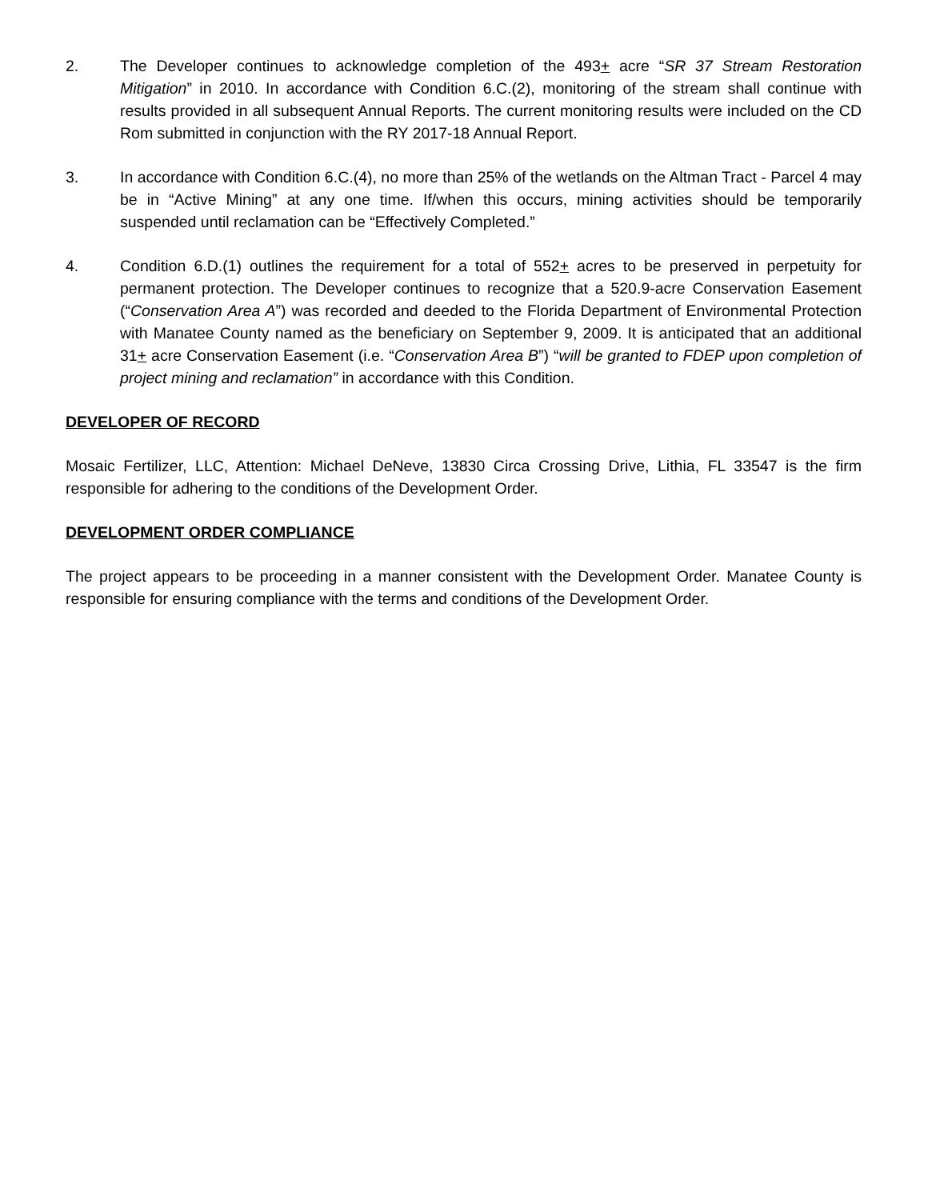2. The Developer continues to acknowledge completion of the 493+ acre “SR 37 Stream Restoration Mitigation” in 2010. In accordance with Condition 6.C.(2), monitoring of the stream shall continue with results provided in all subsequent Annual Reports. The current monitoring results were included on the CD Rom submitted in conjunction with the RY 2017-18 Annual Report.
3. In accordance with Condition 6.C.(4), no more than 25% of the wetlands on the Altman Tract - Parcel 4 may be in “Active Mining” at any one time. If/when this occurs, mining activities should be temporarily suspended until reclamation can be “Effectively Completed.”
4. Condition 6.D.(1) outlines the requirement for a total of 552+ acres to be preserved in perpetuity for permanent protection. The Developer continues to recognize that a 520.9-acre Conservation Easement (“Conservation Area A”) was recorded and deeded to the Florida Department of Environmental Protection with Manatee County named as the beneficiary on September 9, 2009. It is anticipated that an additional 31+ acre Conservation Easement (i.e. “Conservation Area B”) “will be granted to FDEP upon completion of project mining and reclamation” in accordance with this Condition.
DEVELOPER OF RECORD
Mosaic Fertilizer, LLC, Attention: Michael DeNeve, 13830 Circa Crossing Drive, Lithia, FL 33547 is the firm responsible for adhering to the conditions of the Development Order.
DEVELOPMENT ORDER COMPLIANCE
The project appears to be proceeding in a manner consistent with the Development Order. Manatee County is responsible for ensuring compliance with the terms and conditions of the Development Order.